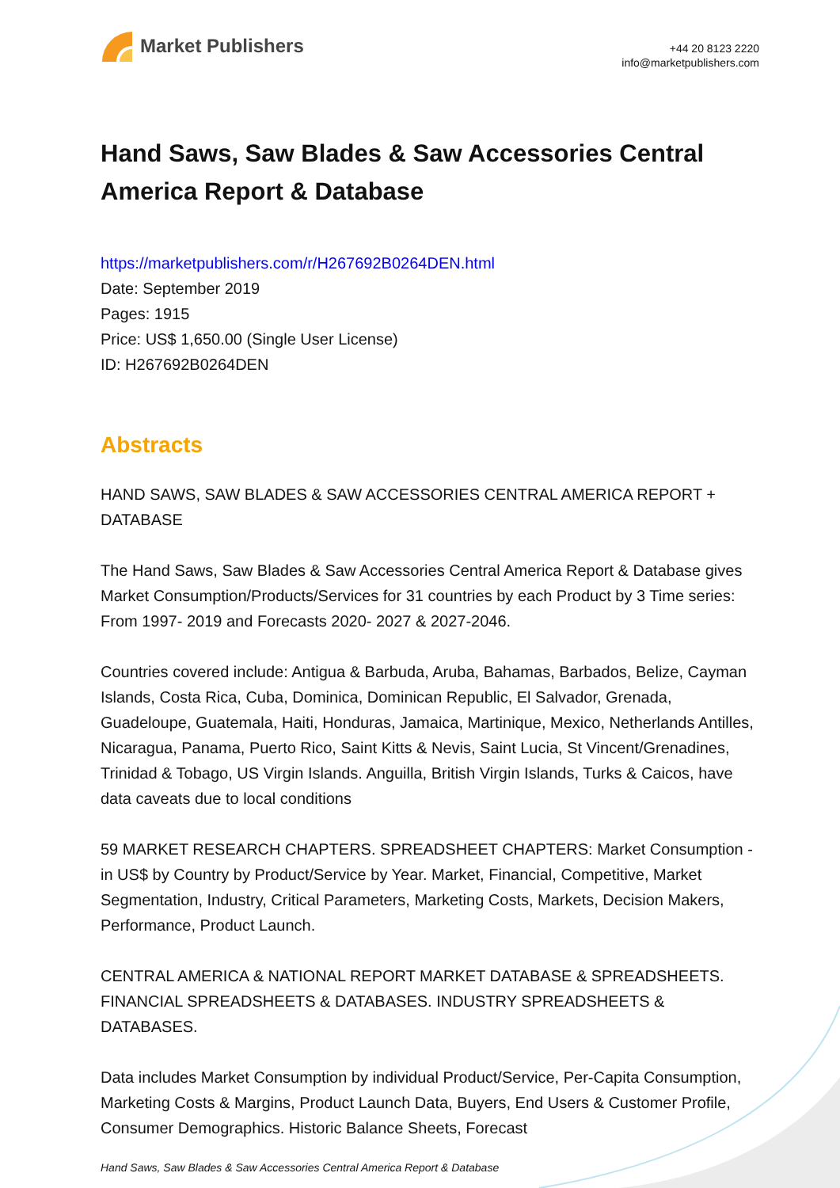Market Publishers
+44 20 8123 2220
info@marketpublishers.com
Hand Saws, Saw Blades & Saw Accessories Central America Report & Database
https://marketpublishers.com/r/H267692B0264DEN.html
Date: September 2019
Pages: 1915
Price: US$ 1,650.00 (Single User License)
ID: H267692B0264DEN
Abstracts
HAND SAWS, SAW BLADES & SAW ACCESSORIES CENTRAL AMERICA REPORT + DATABASE
The Hand Saws, Saw Blades & Saw Accessories Central America Report & Database gives Market Consumption/Products/Services for 31 countries by each Product by 3 Time series: From 1997- 2019 and Forecasts 2020- 2027 & 2027-2046.
Countries covered include: Antigua & Barbuda, Aruba, Bahamas, Barbados, Belize, Cayman Islands, Costa Rica, Cuba, Dominica, Dominican Republic, El Salvador, Grenada, Guadeloupe, Guatemala, Haiti, Honduras, Jamaica, Martinique, Mexico, Netherlands Antilles, Nicaragua, Panama, Puerto Rico, Saint Kitts & Nevis, Saint Lucia, St Vincent/Grenadines, Trinidad & Tobago, US Virgin Islands. Anguilla, British Virgin Islands, Turks & Caicos, have data caveats due to local conditions
59 MARKET RESEARCH CHAPTERS. SPREADSHEET CHAPTERS: Market Consumption - in US$ by Country by Product/Service by Year. Market, Financial, Competitive, Market Segmentation, Industry, Critical Parameters, Marketing Costs, Markets, Decision Makers, Performance, Product Launch.
CENTRAL AMERICA & NATIONAL REPORT MARKET DATABASE & SPREADSHEETS. FINANCIAL SPREADSHEETS & DATABASES. INDUSTRY SPREADSHEETS & DATABASES.
Data includes Market Consumption by individual Product/Service, Per-Capita Consumption, Marketing Costs & Margins, Product Launch Data, Buyers, End Users & Customer Profile, Consumer Demographics. Historic Balance Sheets, Forecast
Hand Saws, Saw Blades & Saw Accessories Central America Report & Database